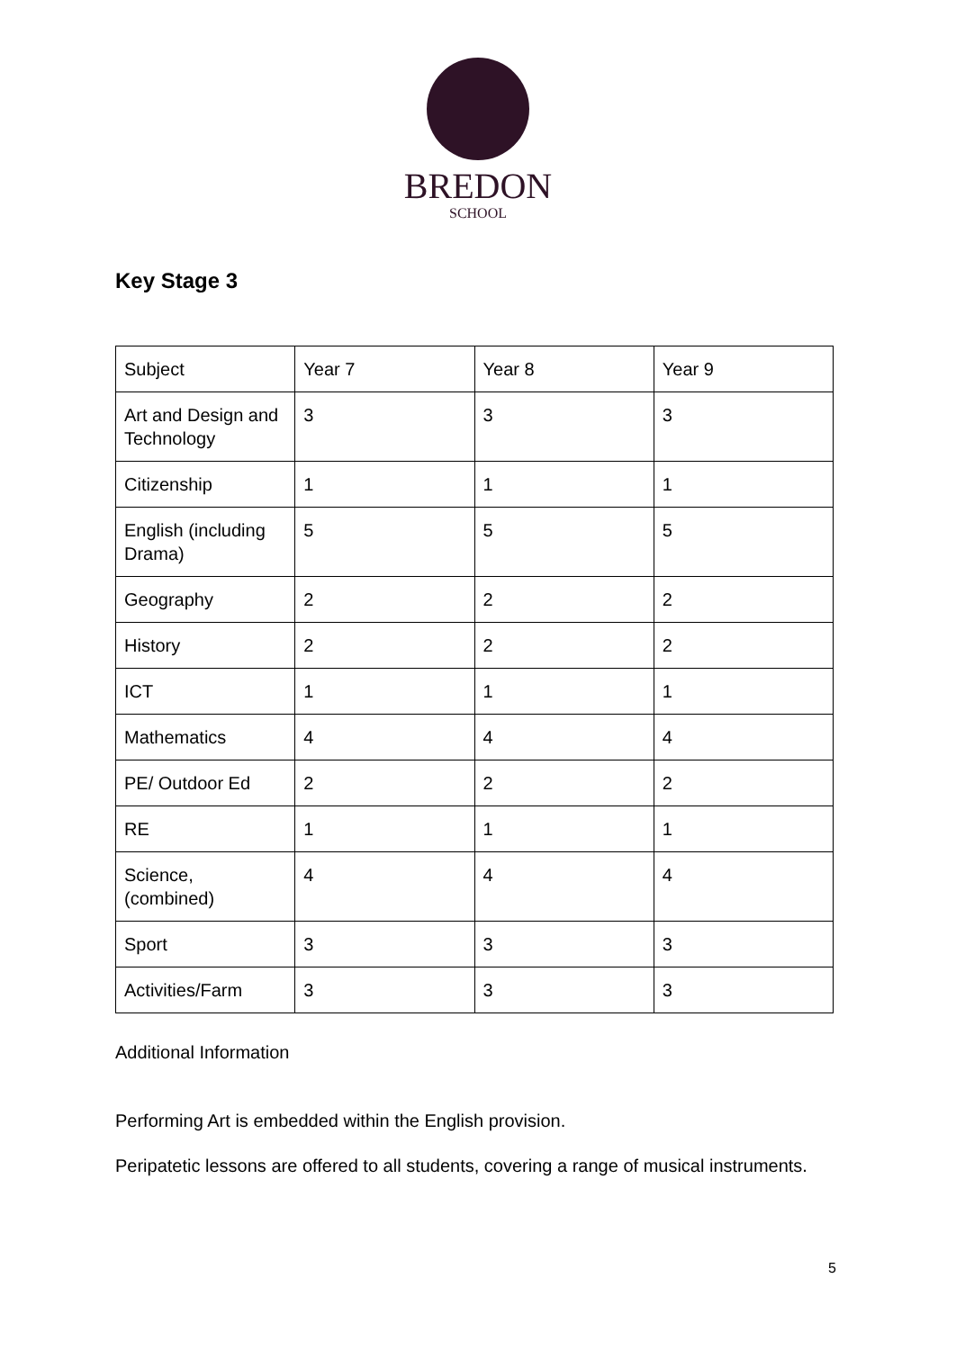BREDON
SCHOOL
Key Stage 3
| Subject | Year 7 | Year 8 | Year 9 |
| Art and Design and Technology | 3 | 3 | 3 |
| Citizenship | 1 | 1 | 1 |
| English (including Drama) | 5 | 5 | 5 |
| Geography | 2 | 2 | 2 |
| History | 2 | 2 | 2 |
| ICT | 1 | 1 | 1 |
| Mathematics | 4 | 4 | 4 |
| PE/ Outdoor Ed | 2 | 2 | 2 |
| RE | 1 | 1 | 1 |
| Science, (combined) | 4 | 4 | 4 |
| Sport | 3 | 3 | 3 |
| Activities/Farm | 3 | 3 | 3 |
Additional Information
Performing Art is embedded within the English provision.
Peripatetic lessons are offered to all students, covering a range of musical instruments.
5